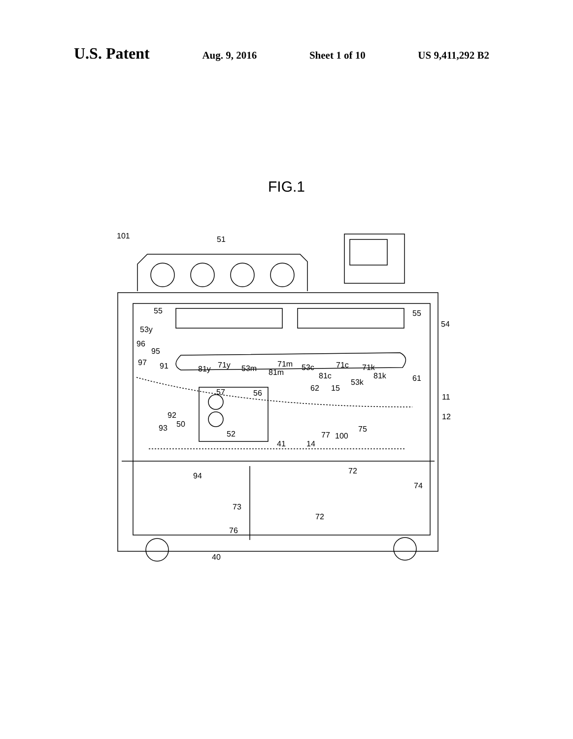U.S. Patent Aug. 9, 2016 Sheet 1 of 10 US 9,411,292 B2
FIG.1
101
51
55
55
54
53y
96
95
97
91
81y
71y
53m
81m
71m
53c
81c
71c
53k
71k
81k
61
57
56
62
15
11
92
50
93
52
41
14
77
100
75
12
94
72
74
73
72
76
40